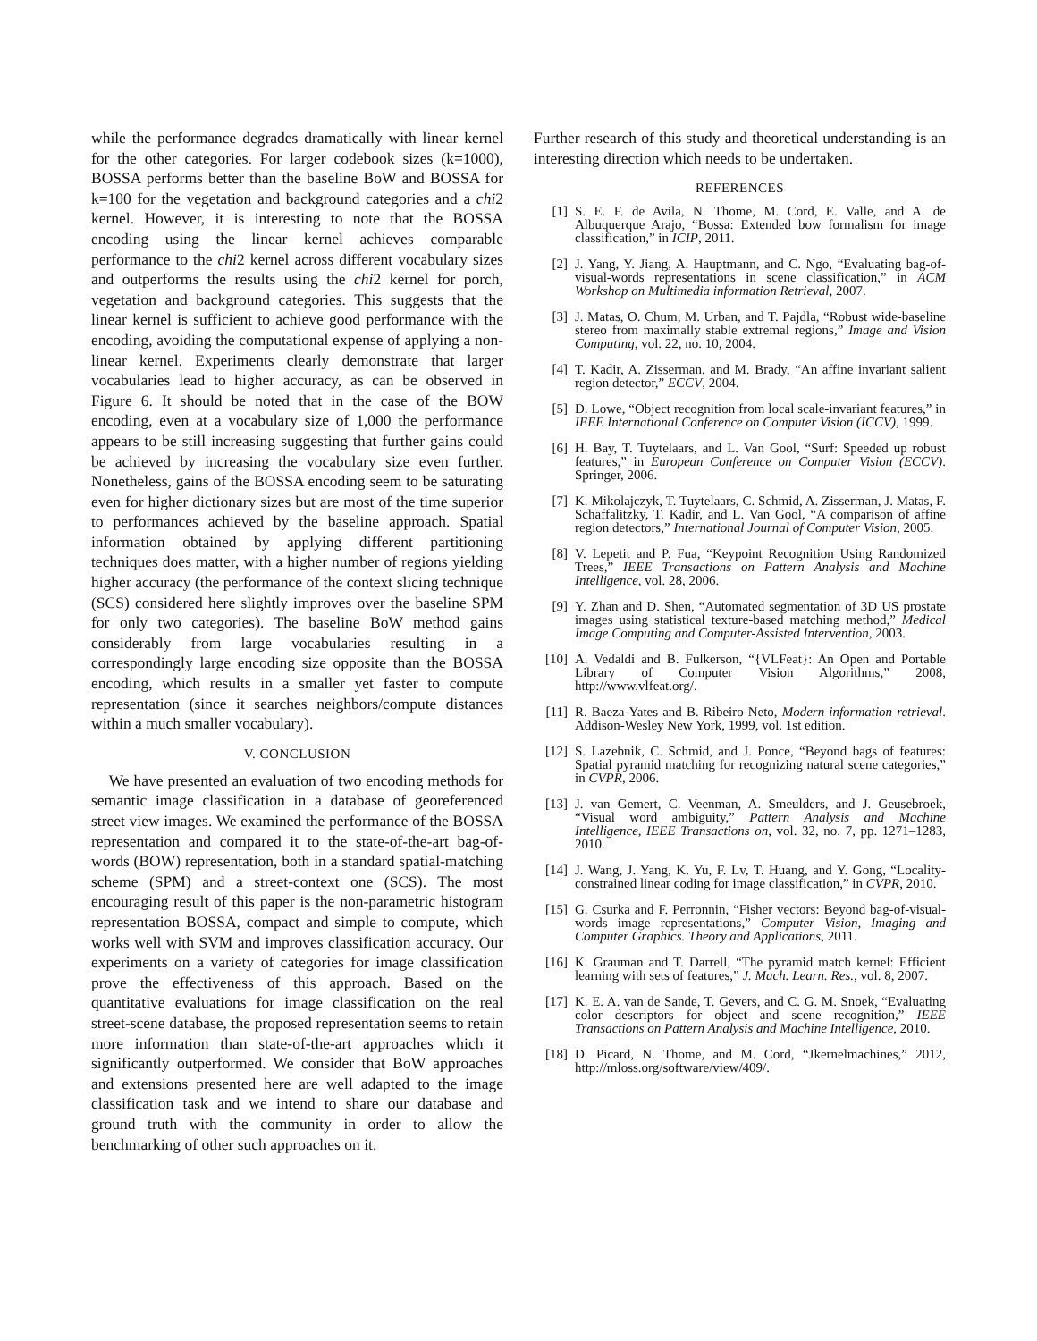while the performance degrades dramatically with linear kernel for the other categories. For larger codebook sizes (k=1000), BOSSA performs better than the baseline BoW and BOSSA for k=100 for the vegetation and background categories and a chi2 kernel. However, it is interesting to note that the BOSSA encoding using the linear kernel achieves comparable performance to the chi2 kernel across different vocabulary sizes and outperforms the results using the chi2 kernel for porch, vegetation and background categories. This suggests that the linear kernel is sufficient to achieve good performance with the encoding, avoiding the computational expense of applying a non-linear kernel. Experiments clearly demonstrate that larger vocabularies lead to higher accuracy, as can be observed in Figure 6. It should be noted that in the case of the BOW encoding, even at a vocabulary size of 1,000 the performance appears to be still increasing suggesting that further gains could be achieved by increasing the vocabulary size even further. Nonetheless, gains of the BOSSA encoding seem to be saturating even for higher dictionary sizes but are most of the time superior to performances achieved by the baseline approach. Spatial information obtained by applying different partitioning techniques does matter, with a higher number of regions yielding higher accuracy (the performance of the context slicing technique (SCS) considered here slightly improves over the baseline SPM for only two categories). The baseline BoW method gains considerably from large vocabularies resulting in a correspondingly large encoding size opposite than the BOSSA encoding, which results in a smaller yet faster to compute representation (since it searches neighbors/compute distances within a much smaller vocabulary).
V. CONCLUSION
We have presented an evaluation of two encoding methods for semantic image classification in a database of georeferenced street view images. We examined the performance of the BOSSA representation and compared it to the state-of-the-art bag-of-words (BOW) representation, both in a standard spatial-matching scheme (SPM) and a street-context one (SCS). The most encouraging result of this paper is the non-parametric histogram representation BOSSA, compact and simple to compute, which works well with SVM and improves classification accuracy. Our experiments on a variety of categories for image classification prove the effectiveness of this approach. Based on the quantitative evaluations for image classification on the real street-scene database, the proposed representation seems to retain more information than state-of-the-art approaches which it significantly outperformed. We consider that BoW approaches and extensions presented here are well adapted to the image classification task and we intend to share our database and ground truth with the community in order to allow the benchmarking of other such approaches on it.
Further research of this study and theoretical understanding is an interesting direction which needs to be undertaken.
REFERENCES
[1] S. E. F. de Avila, N. Thome, M. Cord, E. Valle, and A. de Albuquerque Arajo, “Bossa: Extended bow formalism for image classification,” in ICIP, 2011.
[2] J. Yang, Y. Jiang, A. Hauptmann, and C. Ngo, “Evaluating bag-of-visual-words representations in scene classification,” in ACM Workshop on Multimedia information Retrieval, 2007.
[3] J. Matas, O. Chum, M. Urban, and T. Pajdla, “Robust wide-baseline stereo from maximally stable extremal regions,” Image and Vision Computing, vol. 22, no. 10, 2004.
[4] T. Kadir, A. Zisserman, and M. Brady, “An affine invariant salient region detector,” ECCV, 2004.
[5] D. Lowe, “Object recognition from local scale-invariant features,” in IEEE International Conference on Computer Vision (ICCV), 1999.
[6] H. Bay, T. Tuytelaars, and L. Van Gool, “Surf: Speeded up robust features,” in European Conference on Computer Vision (ECCV). Springer, 2006.
[7] K. Mikolajczyk, T. Tuytelaars, C. Schmid, A. Zisserman, J. Matas, F. Schaffalitzky, T. Kadir, and L. Van Gool, “A comparison of affine region detectors,” International Journal of Computer Vision, 2005.
[8] V. Lepetit and P. Fua, “Keypoint Recognition Using Randomized Trees,” IEEE Transactions on Pattern Analysis and Machine Intelligence, vol. 28, 2006.
[9] Y. Zhan and D. Shen, “Automated segmentation of 3D US prostate images using statistical texture-based matching method,” Medical Image Computing and Computer-Assisted Intervention, 2003.
[10] A. Vedaldi and B. Fulkerson, “{VLFeat}: An Open and Portable Library of Computer Vision Algorithms,” 2008, http://www.vlfeat.org/.
[11] R. Baeza-Yates and B. Ribeiro-Neto, Modern information retrieval. Addison-Wesley New York, 1999, vol. 1st edition.
[12] S. Lazebnik, C. Schmid, and J. Ponce, “Beyond bags of features: Spatial pyramid matching for recognizing natural scene categories,” in CVPR, 2006.
[13] J. van Gemert, C. Veenman, A. Smeulders, and J. Geusebroek, “Visual word ambiguity,” Pattern Analysis and Machine Intelligence, IEEE Transactions on, vol. 32, no. 7, pp. 1271–1283, 2010.
[14] J. Wang, J. Yang, K. Yu, F. Lv, T. Huang, and Y. Gong, “Locality-constrained linear coding for image classification,” in CVPR, 2010.
[15] G. Csurka and F. Perronnin, “Fisher vectors: Beyond bag-of-visual-words image representations,” Computer Vision, Imaging and Computer Graphics. Theory and Applications, 2011.
[16] K. Grauman and T. Darrell, “The pyramid match kernel: Efficient learning with sets of features,” J. Mach. Learn. Res., vol. 8, 2007.
[17] K. E. A. van de Sande, T. Gevers, and C. G. M. Snoek, “Evaluating color descriptors for object and scene recognition,” IEEE Transactions on Pattern Analysis and Machine Intelligence, 2010.
[18] D. Picard, N. Thome, and M. Cord, “Jkernelmachines,” 2012, http://mloss.org/software/view/409/.